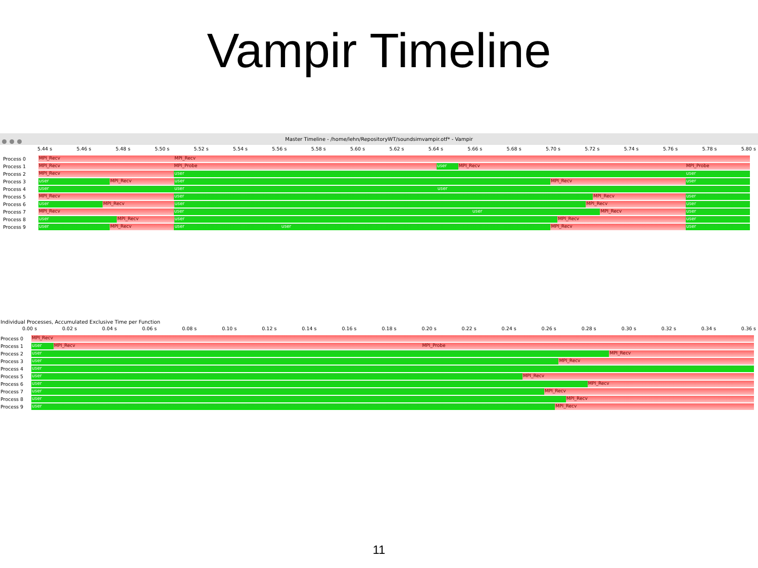Vampir Timeline
Master Timeline - /home/lehn/RepositoryWT/soundsimvampir.otf* - Vampir
5.44 s 5.46 s 5.48 s 5.50 s 5.52 s 5.54 s 5.56 s 5.58 s 5.60 s 5.62 s 5.64 s 5.66 s 5.68 s 5.70 s 5.72 s 5.74 s 5.76 s 5.78 s 5.80 s
Process 0
MPI_Recv MPI_Recv
Process 1
MPI_Recv MPI_Probe user MPI_Recv MPI_Probe
Process 2
MPI_Recv user user
Process 3
user MPI_Recv user MPI_Recv user
Process 4
user user user
Process 5
MPI_Recv user MPI_Recv user
Process 6
user MPI_Recv user MPI_Recv user
Process 7
MPI_Recv user user MPI_Recv user
Process 8
user MPI_Recv user MPI_Recv user
Process 9
user MPI_Recv user user MPI_Recv user
Individual Processes, Accumulated Exclusive Time per Function
0.00 s 0.02 s 0.04 s 0.06 s 0.08 s 0.10 s 0.12 s 0.14 s 0.16 s 0.18 s 0.20 s 0.22 s 0.24 s 0.26 s 0.28 s 0.30 s 0.32 s 0.34 s 0.36 s
Process 0
MPI_Recv
Process 1
user MPI_Recv MPI_Probe
Process 2
user MPI_Recv
Process 3
user MPI_Recv
Process 4
user
Process 5
user MPI_Recv
Process 6
user MPI_Recv
Process 7
user MPI_Recv
Process 8
user MPI_Recv
Process 9
user MPI_Recv
11